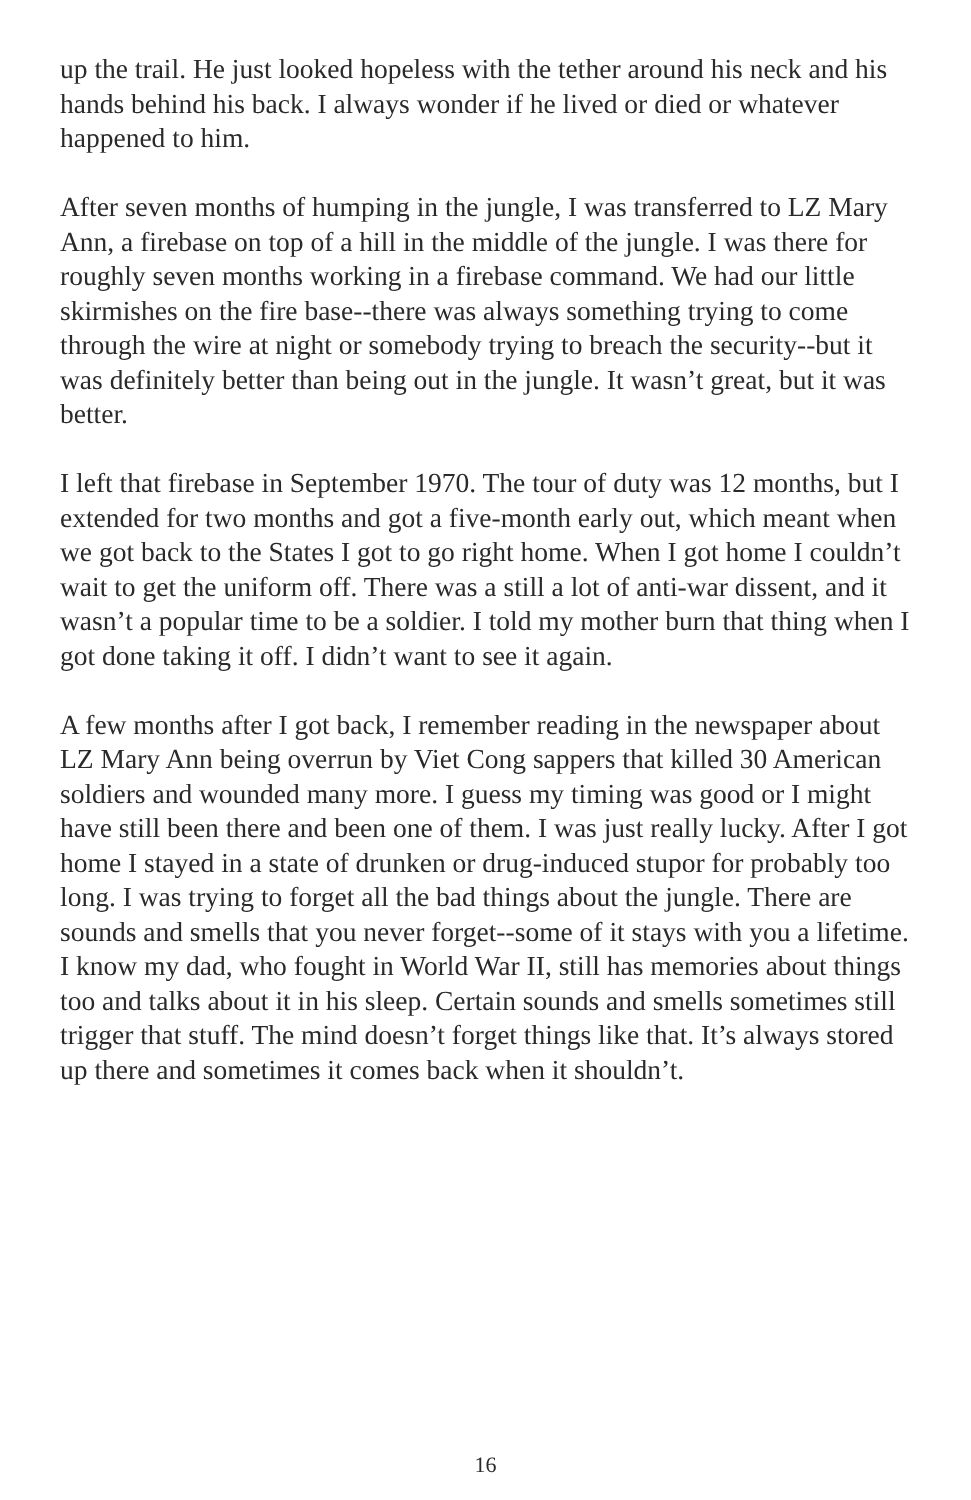up the trail. He just looked hopeless with the tether around his neck and his hands behind his back. I always wonder if he lived or died or whatever happened to him.
After seven months of humping in the jungle, I was transferred to LZ Mary Ann, a firebase on top of a hill in the middle of the jungle. I was there for roughly seven months working in a firebase command. We had our little skirmishes on the fire base--there was always something trying to come through the wire at night or somebody trying to breach the security--but it was definitely better than being out in the jungle. It wasn’t great, but it was better.
I left that firebase in September 1970. The tour of duty was 12 months, but I extended for two months and got a five-month early out, which meant when we got back to the States I got to go right home. When I got home I couldn’t wait to get the uniform off. There was a still a lot of anti-war dissent, and it wasn’t a popular time to be a soldier. I told my mother burn that thing when I got done taking it off. I didn’t want to see it again.
A few months after I got back, I remember reading in the newspaper about LZ Mary Ann being overrun by Viet Cong sappers that killed 30 American soldiers and wounded many more. I guess my timing was good or I might have still been there and been one of them. I was just really lucky. After I got home I stayed in a state of drunken or drug-induced stupor for probably too long. I was trying to forget all the bad things about the jungle. There are sounds and smells that you never forget--some of it stays with you a lifetime. I know my dad, who fought in World War II, still has memories about things too and talks about it in his sleep. Certain sounds and smells sometimes still trigger that stuff. The mind doesn’t forget things like that. It’s always stored up there and sometimes it comes back when it shouldn’t.
16